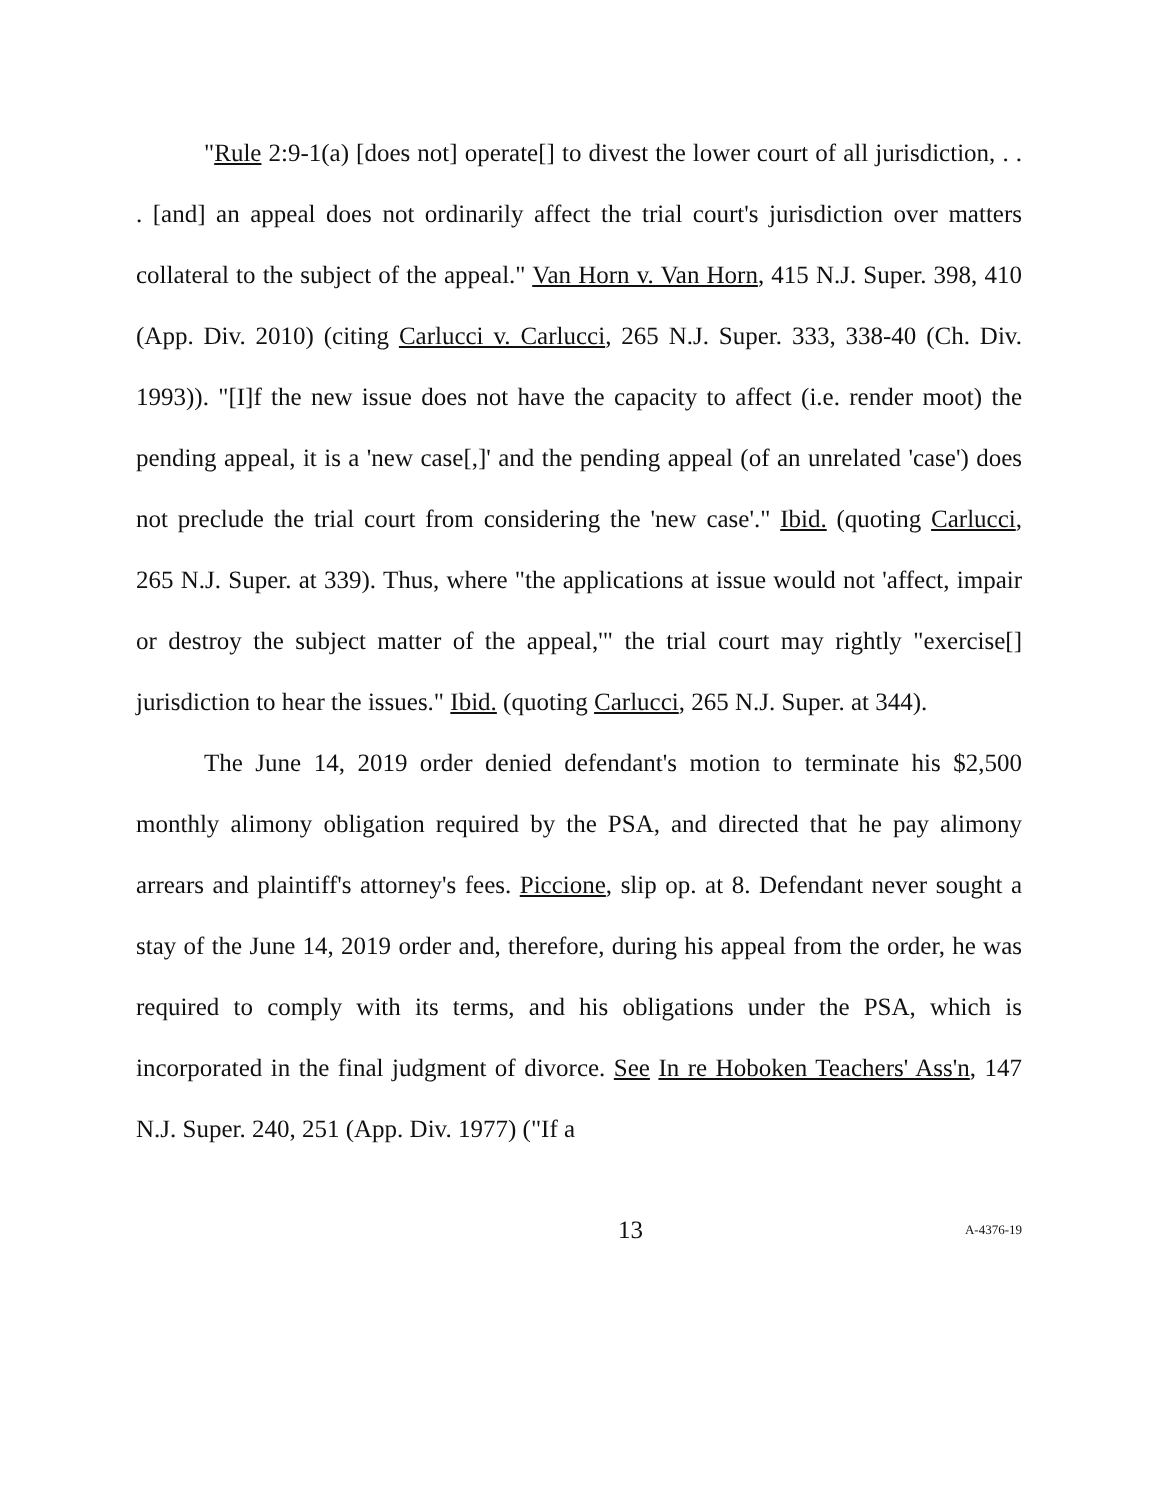"Rule 2:9-1(a) [does not] operate[] to divest the lower court of all jurisdiction, . . . [and] an appeal does not ordinarily affect the trial court's jurisdiction over matters collateral to the subject of the appeal." Van Horn v. Van Horn, 415 N.J. Super. 398, 410 (App. Div. 2010) (citing Carlucci v. Carlucci, 265 N.J. Super. 333, 338-40 (Ch. Div. 1993)). "[I]f the new issue does not have the capacity to affect (i.e. render moot) the pending appeal, it is a 'new case[,]' and the pending appeal (of an unrelated 'case') does not preclude the trial court from considering the 'new case'." Ibid. (quoting Carlucci, 265 N.J. Super. at 339). Thus, where "the applications at issue would not 'affect, impair or destroy the subject matter of the appeal,'" the trial court may rightly "exercise[] jurisdiction to hear the issues." Ibid. (quoting Carlucci, 265 N.J. Super. at 344).
The June 14, 2019 order denied defendant's motion to terminate his $2,500 monthly alimony obligation required by the PSA, and directed that he pay alimony arrears and plaintiff's attorney's fees. Piccione, slip op. at 8. Defendant never sought a stay of the June 14, 2019 order and, therefore, during his appeal from the order, he was required to comply with its terms, and his obligations under the PSA, which is incorporated in the final judgment of divorce. See In re Hoboken Teachers' Ass'n, 147 N.J. Super. 240, 251 (App. Div. 1977) ("If a
13
A-4376-19